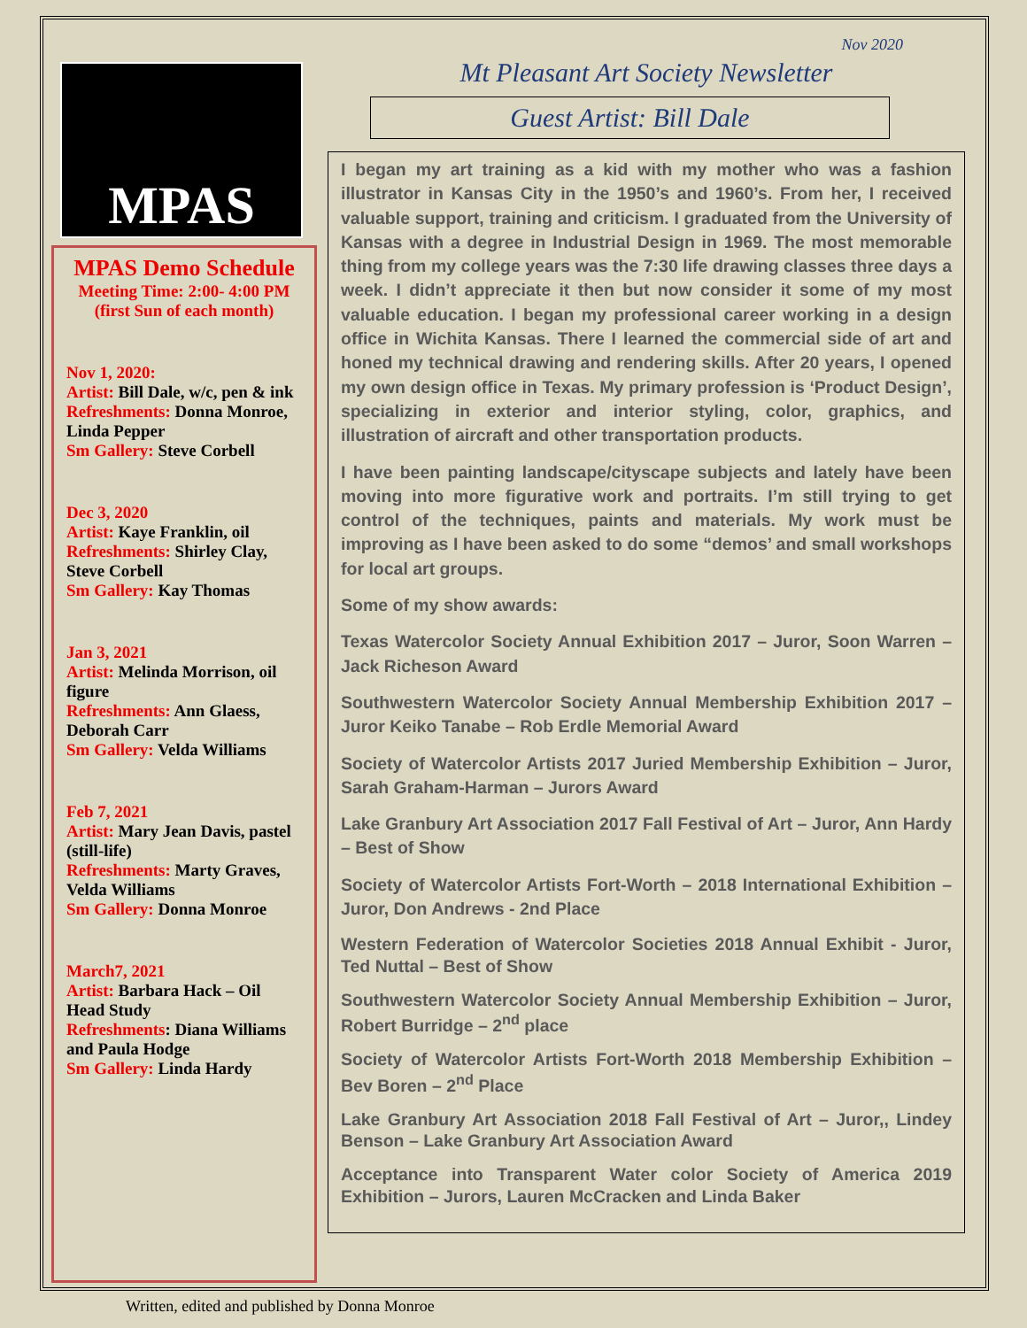MPAS
MPAS Demo Schedule
Meeting Time: 2:00- 4:00 PM
(first Sun of each month)
Nov 1, 2020:
Artist: Bill Dale, w/c, pen & ink
Refreshments: Donna Monroe, Linda Pepper
Sm Gallery: Steve Corbell
Dec 3, 2020
Artist: Kaye Franklin, oil
Refreshments: Shirley Clay, Steve Corbell
Sm Gallery: Kay Thomas
Jan 3, 2021
Artist: Melinda Morrison, oil figure
Refreshments: Ann Glaess, Deborah Carr
Sm Gallery: Velda Williams
Feb 7, 2021
Artist: Mary Jean Davis, pastel (still-life)
Refreshments: Marty Graves, Velda Williams
Sm Gallery: Donna Monroe
March7, 2021
Artist: Barbara Hack – Oil Head Study
Refreshments: Diana Williams and Paula Hodge
Sm Gallery: Linda Hardy
Nov 2020
Mt Pleasant Art Society Newsletter
Guest Artist: Bill Dale
I began my art training as a kid with my mother who was a fashion illustrator in Kansas City in the 1950’s and 1960’s. From her, I received valuable support, training and criticism. I graduated from the University of Kansas with a degree in Industrial Design in 1969. The most memorable thing from my college years was the 7:30 life drawing classes three days a week. I didn’t appreciate it then but now consider it some of my most valuable education. I began my professional career working in a design office in Wichita Kansas. There I learned the commercial side of art and honed my technical drawing and rendering skills. After 20 years, I opened my own design office in Texas. My primary profession is ‘Product Design’, specializing in exterior and interior styling, color, graphics, and illustration of aircraft and other transportation products.
I have been painting landscape/cityscape subjects and lately have been moving into more figurative work and portraits. I’m still trying to get control of the techniques, paints and materials. My work must be improving as I have been asked to do some “demos’ and small workshops for local art groups.
Some of my show awards:
Texas Watercolor Society Annual Exhibition 2017 – Juror, Soon Warren – Jack Richeson Award
Southwestern Watercolor Society Annual Membership Exhibition 2017 – Juror Keiko Tanabe – Rob Erdle Memorial Award
Society of Watercolor Artists 2017 Juried Membership Exhibition – Juror, Sarah Graham-Harman – Jurors Award
Lake Granbury Art Association 2017 Fall Festival of Art – Juror, Ann Hardy – Best of Show
Society of Watercolor Artists Fort-Worth – 2018 International Exhibition – Juror, Don Andrews - 2nd Place
Western Federation of Watercolor Societies 2018 Annual Exhibit - Juror, Ted Nuttal – Best of Show
Southwestern Watercolor Society Annual Membership Exhibition – Juror, Robert Burridge – 2<sup>nd</sup> place
Society of Watercolor Artists Fort-Worth 2018 Membership Exhibition – Bev Boren – 2<sup>nd</sup> Place
Lake Granbury Art Association 2018 Fall Festival of Art – Juror,, Lindey Benson – Lake Granbury Art Association Award
Acceptance into Transparent Water color Society of America 2019 Exhibition – Jurors, Lauren McCracken and Linda Baker
Written, edited and published by Donna Monroe